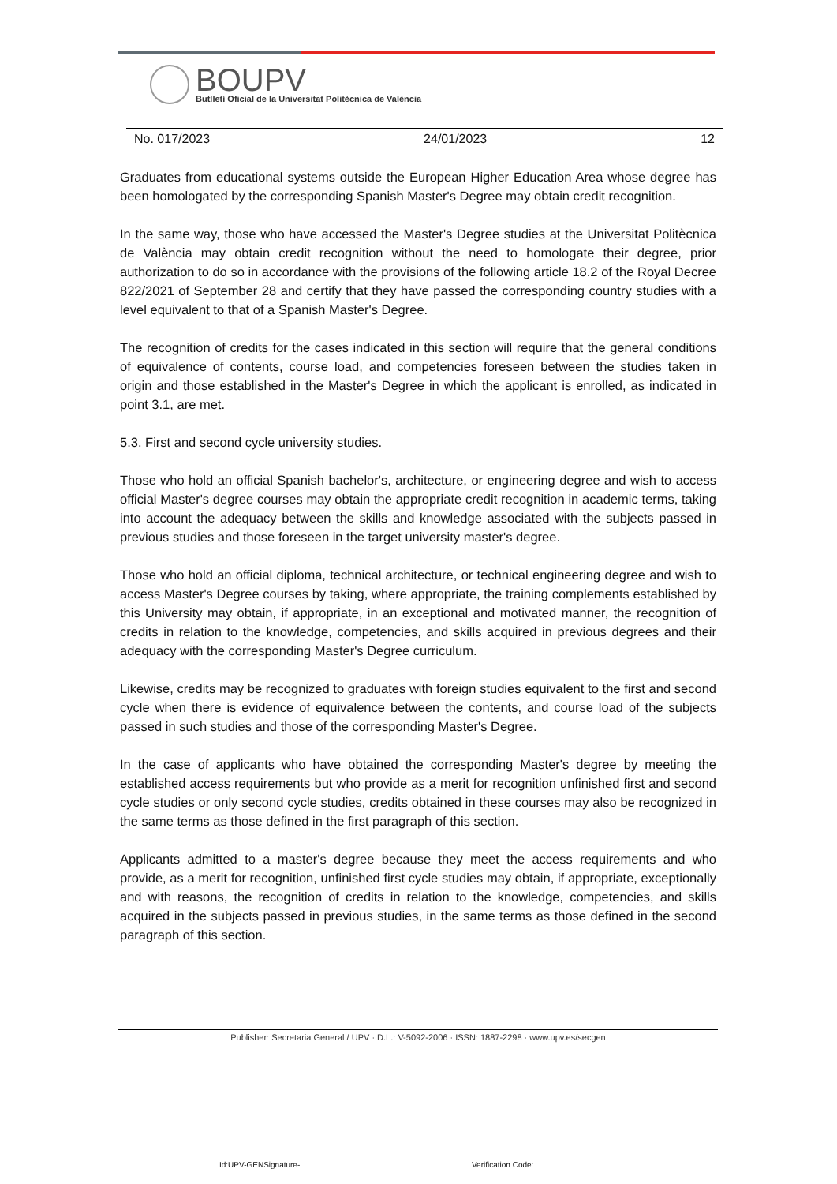BOUPV
Butlletí Oficial de la Universitat Politècnica de València
No. 017/2023 24/01/2023 12
Graduates from educational systems outside the European Higher Education Area whose degree has been homologated by the corresponding Spanish Master's Degree may obtain credit recognition.
In the same way, those who have accessed the Master's Degree studies at the Universitat Politècnica de València may obtain credit recognition without the need to homologate their degree, prior authorization to do so in accordance with the provisions of the following article 18.2 of the Royal Decree 822/2021 of September 28 and certify that they have passed the corresponding country studies with a level equivalent to that of a Spanish Master's Degree.
The recognition of credits for the cases indicated in this section will require that the general conditions of equivalence of contents, course load, and competencies foreseen between the studies taken in origin and those established in the Master's Degree in which the applicant is enrolled, as indicated in point 3.1, are met.
5.3. First and second cycle university studies.
Those who hold an official Spanish bachelor's, architecture, or engineering degree and wish to access official Master's degree courses may obtain the appropriate credit recognition in academic terms, taking into account the adequacy between the skills and knowledge associated with the subjects passed in previous studies and those foreseen in the target university master's degree.
Those who hold an official diploma, technical architecture, or technical engineering degree and wish to access Master's Degree courses by taking, where appropriate, the training complements established by this University may obtain, if appropriate, in an exceptional and motivated manner, the recognition of credits in relation to the knowledge, competencies, and skills acquired in previous degrees and their adequacy with the corresponding Master's Degree curriculum.
Likewise, credits may be recognized to graduates with foreign studies equivalent to the first and second cycle when there is evidence of equivalence between the contents, and course load of the subjects passed in such studies and those of the corresponding Master's Degree.
In the case of applicants who have obtained the corresponding Master's degree by meeting the established access requirements but who provide as a merit for recognition unfinished first and second cycle studies or only second cycle studies, credits obtained in these courses may also be recognized in the same terms as those defined in the first paragraph of this section.
Applicants admitted to a master's degree because they meet the access requirements and who provide, as a merit for recognition, unfinished first cycle studies may obtain, if appropriate, exceptionally and with reasons, the recognition of credits in relation to the knowledge, competencies, and skills acquired in the subjects passed in previous studies, in the same terms as those defined in the second paragraph of this section.
Publisher: Secretaria General / UPV · D.L.: V-5092-2006 · ISSN: 1887-2298 · www.upv.es/secgen
Id:UPV-GENSignature- Verification Code: